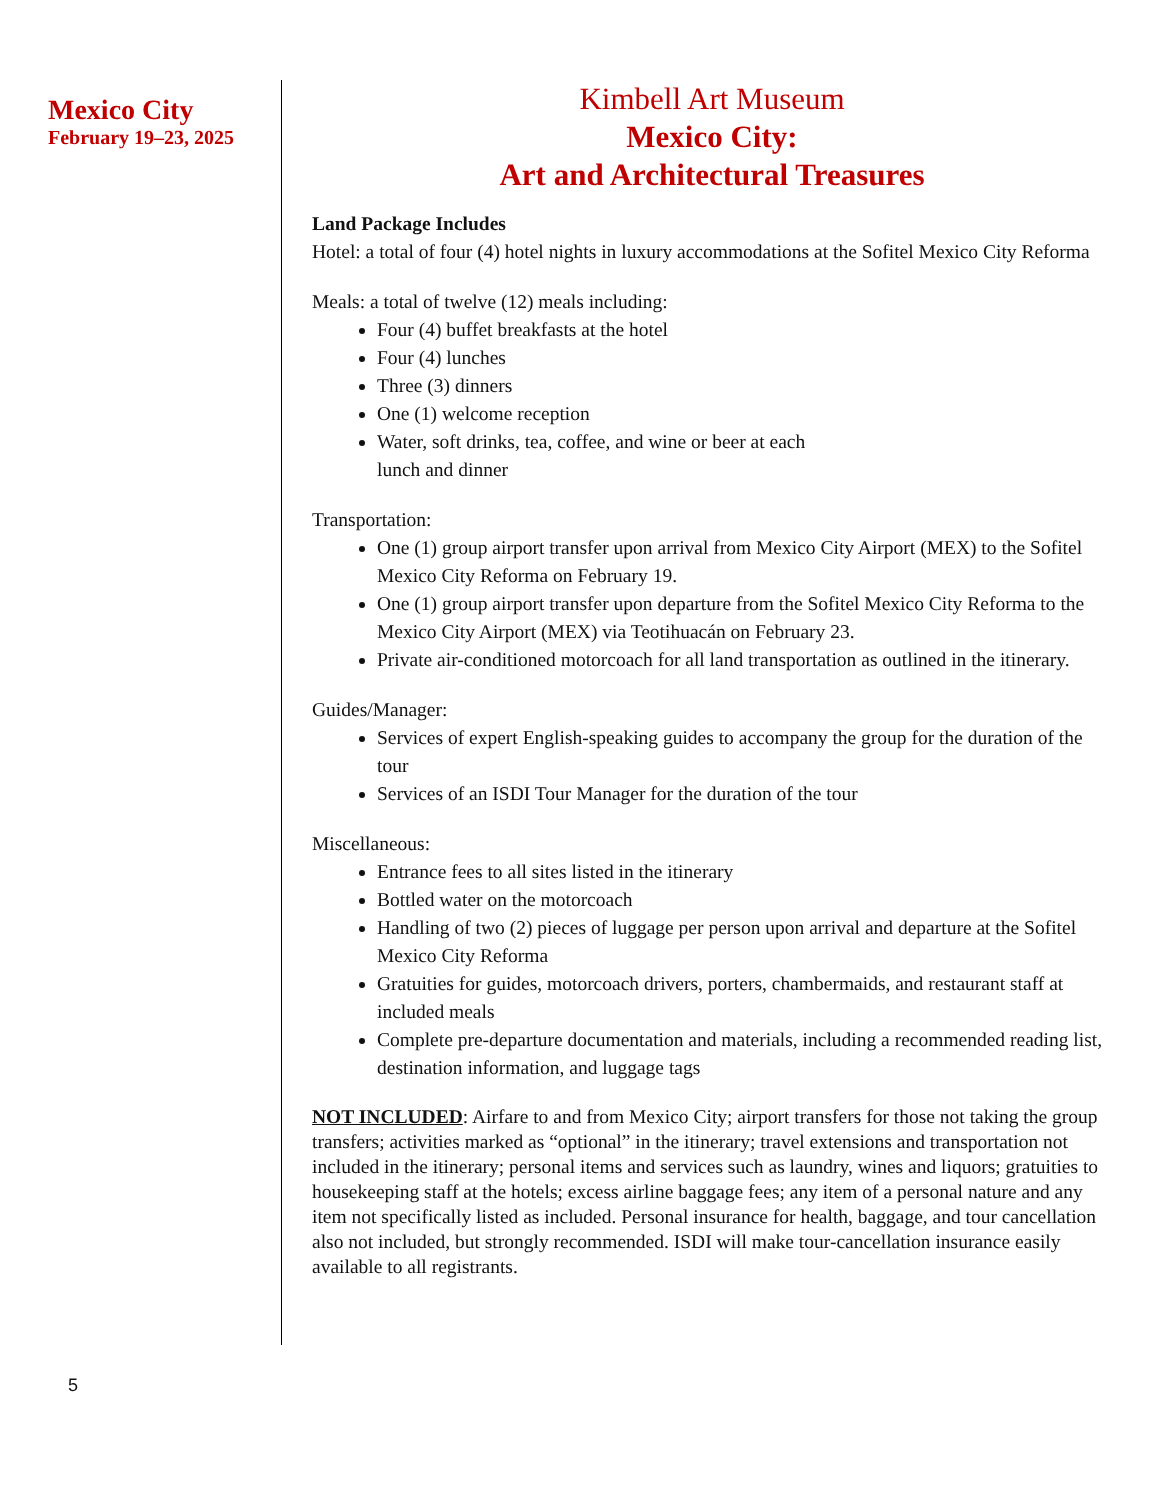Mexico City
February 19–23, 2025
Kimbell Art Museum
Mexico City:
Art and Architectural Treasures
Land Package Includes
Hotel: a total of four (4) hotel nights in luxury accommodations at the Sofitel Mexico City Reforma
Meals: a total of twelve (12) meals including:
Four (4) buffet breakfasts at the hotel
Four (4) lunches
Three (3) dinners
One (1) welcome reception
Water, soft drinks, tea, coffee, and wine or beer at each
lunch and dinner
Transportation:
One (1) group airport transfer upon arrival from Mexico City Airport (MEX) to the Sofitel Mexico City Reforma on February 19.
One (1) group airport transfer upon departure from the Sofitel Mexico City Reforma to the Mexico City Airport (MEX) via Teotihuacán on February 23.
Private air-conditioned motorcoach for all land transportation as outlined in the itinerary.
Guides/Manager:
Services of expert English-speaking guides to accompany the group for the duration of the tour
Services of an ISDI Tour Manager for the duration of the tour
Miscellaneous:
Entrance fees to all sites listed in the itinerary
Bottled water on the motorcoach
Handling of two (2) pieces of luggage per person upon arrival and departure at the Sofitel Mexico City Reforma
Gratuities for guides, motorcoach drivers, porters, chambermaids, and restaurant staff at included meals
Complete pre-departure documentation and materials, including a recommended reading list, destination information, and luggage tags
NOT INCLUDED: Airfare to and from Mexico City; airport transfers for those not taking the group transfers; activities marked as “optional” in the itinerary; travel extensions and transportation not included in the itinerary; personal items and services such as laundry, wines and liquors; gratuities to housekeeping staff at the hotels; excess airline baggage fees; any item of a personal nature and any item not specifically listed as included. Personal insurance for health, baggage, and tour cancellation also not included, but strongly recommended. ISDI will make tour-cancellation insurance easily available to all registrants.
5